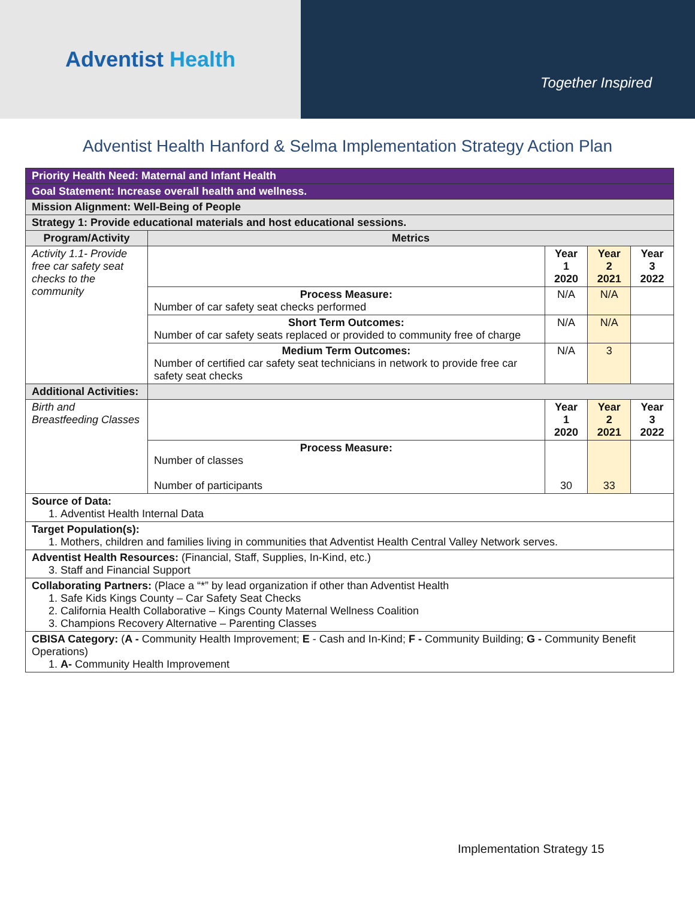Adventist Health
Together Inspired
Adventist Health Hanford & Selma Implementation Strategy Action Plan
| Priority Health Need: Maternal and Infant Health | | | | |
| Goal Statement: Increase overall health and wellness. | | | | |
| Mission Alignment: Well-Being of People | | | | |
| Strategy 1: Provide educational materials and host educational sessions. | | | | |
| Program/Activity | Metrics | | | |
| Activity 1.1- Provide free car safety seat checks to the community | | Year 1 2020 | Year 2 2021 | Year 3 2022 |
| | Process Measure: Number of car safety seat checks performed | N/A | N/A | |
| | Short Term Outcomes: Number of car safety seats replaced or provided to community free of charge | N/A | N/A | |
| | Medium Term Outcomes: Number of certified car safety seat technicians in network to provide free car safety seat checks | N/A | 3 | |
| Additional Activities: | | | | |
| Birth and Breastfeeding Classes | | Year 1 2020 | Year 2 2021 | Year 3 2022 |
| | Process Measure: Number of classes Number of participants | 30 | 33 | |
| Source of Data: 1. Adventist Health Internal Data | | | | |
| Target Population(s): 1. Mothers, children and families living in communities that Adventist Health Central Valley Network serves. | | | | |
| Adventist Health Resources: (Financial, Staff, Supplies, In-Kind, etc.) 3. Staff and Financial Support | | | | |
| Collaborating Partners: (Place a “*” by lead organization if other than Adventist Health 1. Safe Kids Kings County – Car Safety Seat Checks 2. California Health Collaborative – Kings County Maternal Wellness Coalition 3. Champions Recovery Alternative – Parenting Classes | | | | |
| CBISA Category: ( A - Community Health Improvement; E - Cash and In-Kind; F - Community Building; G - Community Benefit Operations) 1. A- Community Health Improvement | | | | |
Implementation Strategy 15